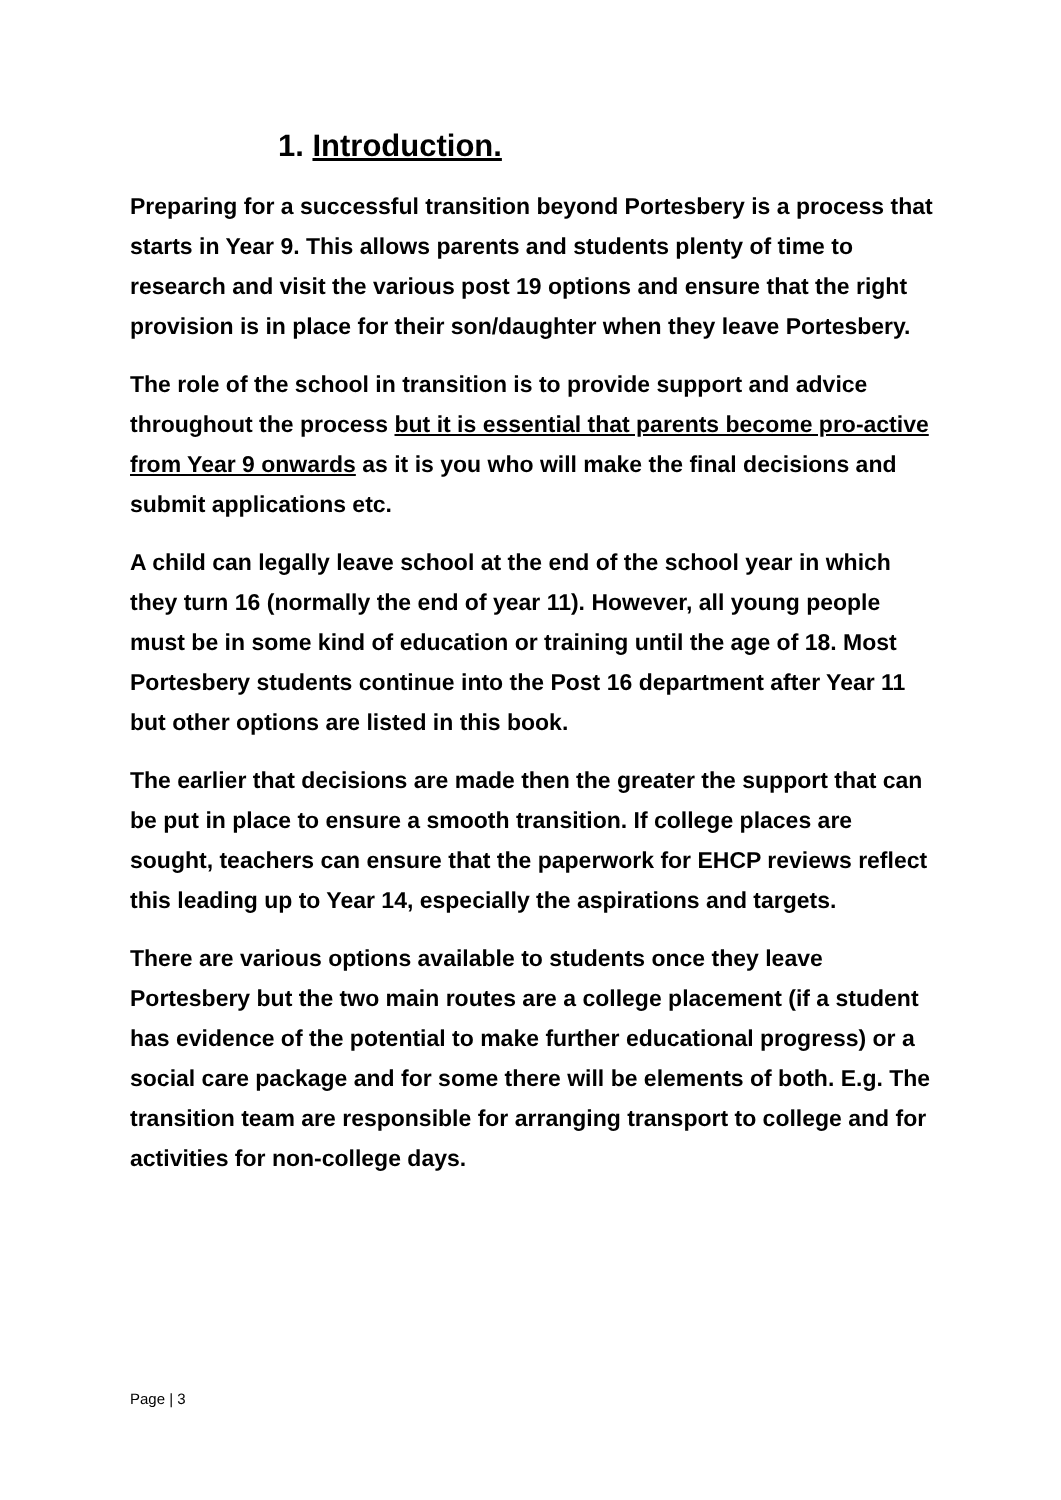1. Introduction.
Preparing for a successful transition beyond Portesbery is a process that starts in Year 9. This allows parents and students plenty of time to research and visit the various post 19 options and ensure that the right provision is in place for their son/daughter when they leave Portesbery.
The role of the school in transition is to provide support and advice throughout the process but it is essential that parents become pro-active from Year 9 onwards as it is you who will make the final decisions and submit applications etc.
A child can legally leave school at the end of the school year in which they turn 16 (normally the end of year 11). However, all young people must be in some kind of education or training until the age of 18. Most Portesbery students continue into the Post 16 department after Year 11 but other options are listed in this book.
The earlier that decisions are made then the greater the support that can be put in place to ensure a smooth transition. If college places are sought, teachers can ensure that the paperwork for EHCP reviews reflect this leading up to Year 14, especially the aspirations and targets.
There are various options available to students once they leave Portesbery but the two main routes are a college placement (if a student has evidence of the potential to make further educational progress) or a social care package and for some there will be elements of both. E.g. The transition team are responsible for arranging transport to college and for activities for non-college days.
Page | 3